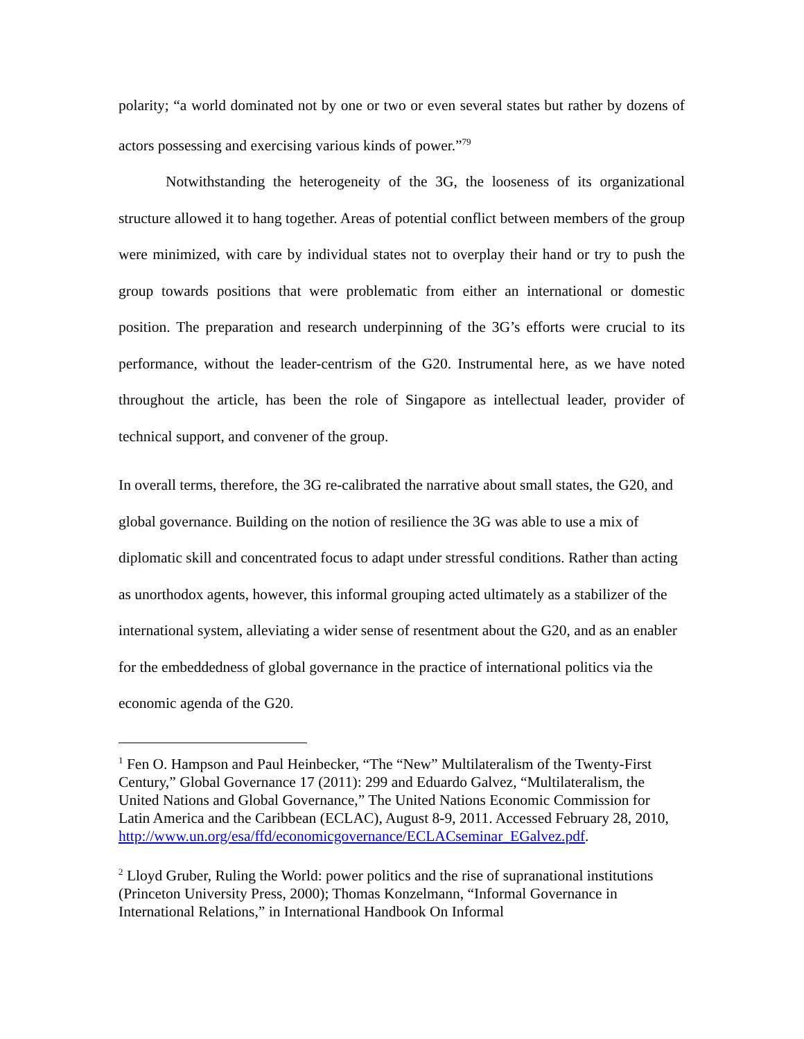polarity; “a world dominated not by one or two or even several states but rather by dozens of actors possessing and exercising various kinds of power.”<sup>79</sup>
Notwithstanding the heterogeneity of the 3G, the looseness of its organizational structure allowed it to hang together. Areas of potential conflict between members of the group were minimized, with care by individual states not to overplay their hand or try to push the group towards positions that were problematic from either an international or domestic position. The preparation and research underpinning of the 3G’s efforts were crucial to its performance, without the leader-centrism of the G20. Instrumental here, as we have noted throughout the article, has been the role of Singapore as intellectual leader, provider of technical support, and convener of the group.
In overall terms, therefore, the 3G re-calibrated the narrative about small states, the G20, and global governance. Building on the notion of resilience the 3G was able to use a mix of diplomatic skill and concentrated focus to adapt under stressful conditions. Rather than acting as unorthodox agents, however, this informal grouping acted ultimately as a stabilizer of the international system, alleviating a wider sense of resentment about the G20, and as an enabler for the embeddedness of global governance in the practice of international politics via the economic agenda of the G20.
<sup>1</sup> Fen O. Hampson and Paul Heinbecker, “The “New” Multilateralism of the Twenty-First Century,” Global Governance 17 (2011): 299 and Eduardo Galvez, “Multilateralism, the United Nations and Global Governance,” The United Nations Economic Commission for Latin America and the Caribbean (ECLAC), August 8-9, 2011. Accessed February 28, 2010, http://www.un.org/esa/ffd/economicgovernance/ECLACseminar_EGalvez.pdf.
<sup>2</sup> Lloyd Gruber, Ruling the World: power politics and the rise of supranational institutions (Princeton University Press, 2000); Thomas Konzelmann, “Informal Governance in International Relations,” in International Handbook On Informal